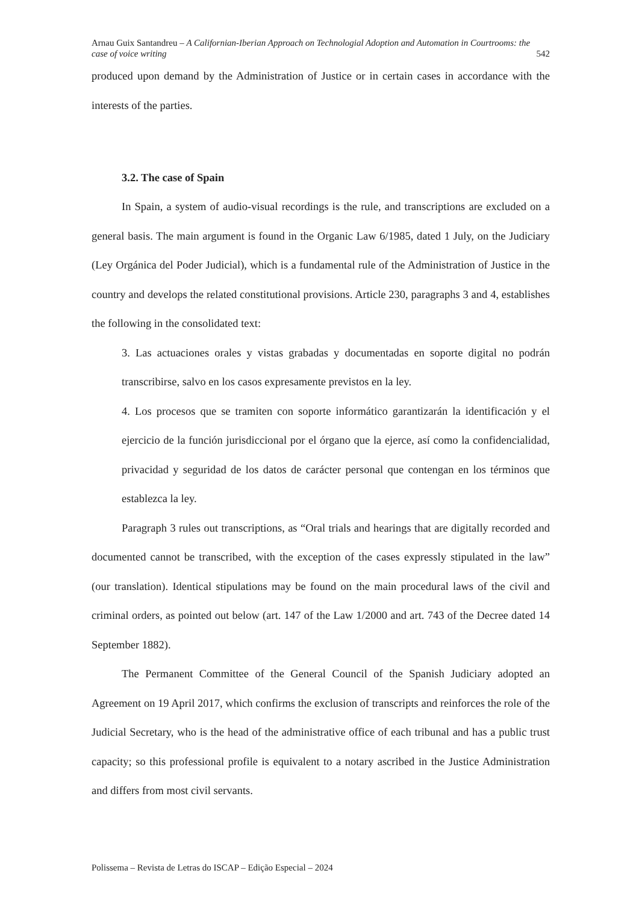Arnau Guix Santandreu – A Californian-Iberian Approach on Technologial Adoption and Automation in Courtrooms: the
case of voice writing 542
produced upon demand by the Administration of Justice or in certain cases in accordance with the interests of the parties.
3.2. The case of Spain
In Spain, a system of audio-visual recordings is the rule, and transcriptions are excluded on a general basis. The main argument is found in the Organic Law 6/1985, dated 1 July, on the Judiciary (Ley Orgánica del Poder Judicial), which is a fundamental rule of the Administration of Justice in the country and develops the related constitutional provisions. Article 230, paragraphs 3 and 4, establishes the following in the consolidated text:
3. Las actuaciones orales y vistas grabadas y documentadas en soporte digital no podrán transcribirse, salvo en los casos expresamente previstos en la ley.
4. Los procesos que se tramiten con soporte informático garantizarán la identificación y el ejercicio de la función jurisdiccional por el órgano que la ejerce, así como la confidencialidad, privacidad y seguridad de los datos de carácter personal que contengan en los términos que establezca la ley.
Paragraph 3 rules out transcriptions, as “Oral trials and hearings that are digitally recorded and documented cannot be transcribed, with the exception of the cases expressly stipulated in the law” (our translation). Identical stipulations may be found on the main procedural laws of the civil and criminal orders, as pointed out below (art. 147 of the Law 1/2000 and art. 743 of the Decree dated 14 September 1882).
The Permanent Committee of the General Council of the Spanish Judiciary adopted an Agreement on 19 April 2017, which confirms the exclusion of transcripts and reinforces the role of the Judicial Secretary, who is the head of the administrative office of each tribunal and has a public trust capacity; so this professional profile is equivalent to a notary ascribed in the Justice Administration and differs from most civil servants.
Polissema – Revista de Letras do ISCAP – Edição Especial – 2024